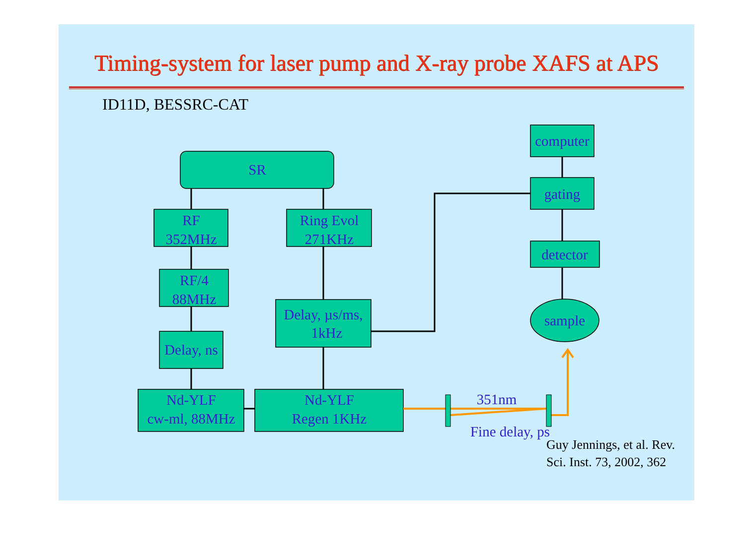Timing-system for laser pump and X-ray probe XAFS at APS
ID11D, BESSRC-CAT
computer
gating
detector
sample
SR
RF
352MHz
Ring Evol
271KHz
RF/4
88MHz
Delay, µs/ms,
1kHz
Delay, ns
Nd-YLF
cw-ml, 88MHz
Nd-YLF
Regen 1KHz
351nm
Fine delay, ps
Guy Jennings, et al. Rev.
Sci. Inst. 73, 2002, 362